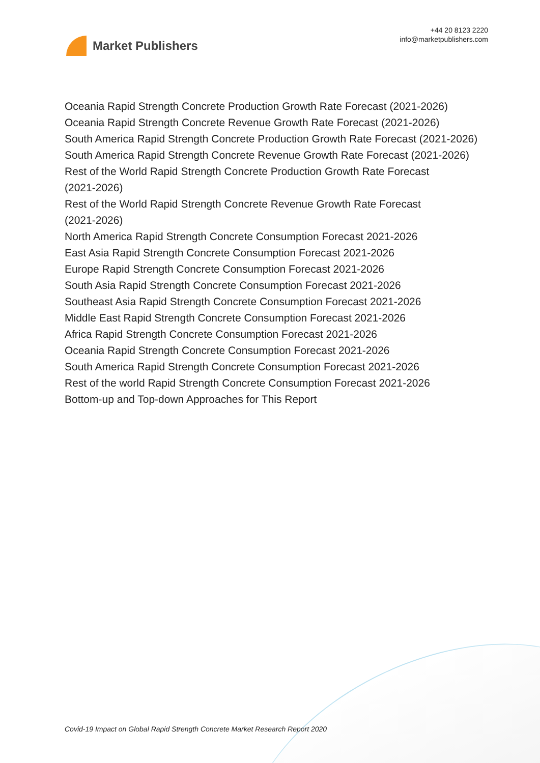Market Publishers
+44 20 8123 2220
info@marketpublishers.com
Oceania Rapid Strength Concrete Production Growth Rate Forecast (2021-2026)
Oceania Rapid Strength Concrete Revenue Growth Rate Forecast (2021-2026)
South America Rapid Strength Concrete Production Growth Rate Forecast (2021-2026)
South America Rapid Strength Concrete Revenue Growth Rate Forecast (2021-2026)
Rest of the World Rapid Strength Concrete Production Growth Rate Forecast
(2021-2026)
Rest of the World Rapid Strength Concrete Revenue Growth Rate Forecast
(2021-2026)
North America Rapid Strength Concrete Consumption Forecast 2021-2026
East Asia Rapid Strength Concrete Consumption Forecast 2021-2026
Europe Rapid Strength Concrete Consumption Forecast 2021-2026
South Asia Rapid Strength Concrete Consumption Forecast 2021-2026
Southeast Asia Rapid Strength Concrete Consumption Forecast 2021-2026
Middle East Rapid Strength Concrete Consumption Forecast 2021-2026
Africa Rapid Strength Concrete Consumption Forecast 2021-2026
Oceania Rapid Strength Concrete Consumption Forecast 2021-2026
South America Rapid Strength Concrete Consumption Forecast 2021-2026
Rest of the world Rapid Strength Concrete Consumption Forecast 2021-2026
Bottom-up and Top-down Approaches for This Report
Covid-19 Impact on Global Rapid Strength Concrete Market Research Report 2020